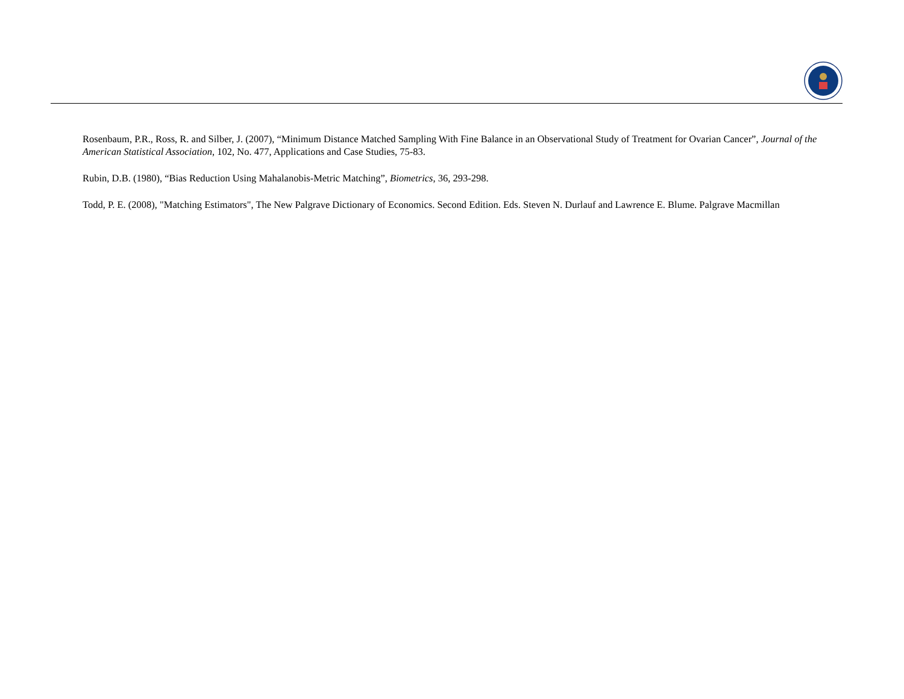Rosenbaum, P.R., Ross, R. and Silber, J. (2007), “Minimum Distance Matched Sampling With Fine Balance in an Observational Study of Treatment for Ovarian Cancer”, Journal of the American Statistical Association, 102, No. 477, Applications and Case Studies, 75-83.
Rubin, D.B. (1980), “Bias Reduction Using Mahalanobis-Metric Matching”, Biometrics, 36, 293-298.
Todd, P. E. (2008), "Matching Estimators", The New Palgrave Dictionary of Economics. Second Edition. Eds. Steven N. Durlauf and Lawrence E. Blume. Palgrave Macmillan